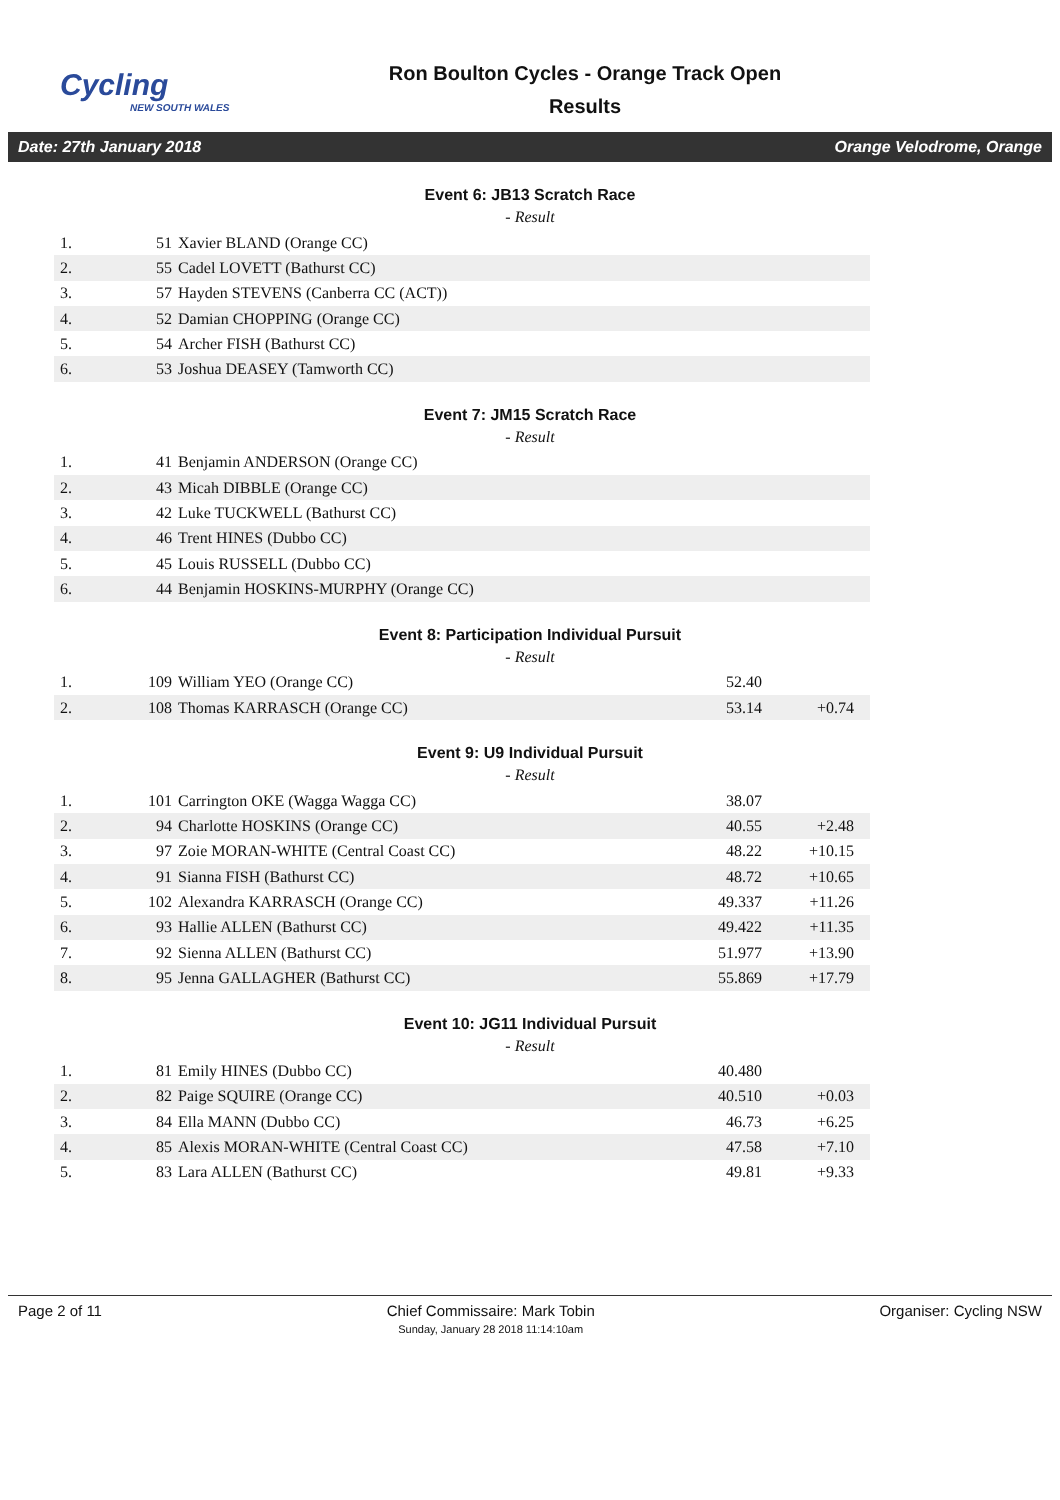Cycling
NEW SOUTH WALES
Ron Boulton Cycles - Orange Track Open
Results
Date: 27th January 2018 Orange Velodrome, Orange
Event 6: JB13 Scratch Race
- Result
| 1. | 51 | Xavier BLAND (Orange CC) |
| 2. | 55 | Cadel LOVETT (Bathurst CC) |
| 3. | 57 | Hayden STEVENS (Canberra CC (ACT)) |
| 4. | 52 | Damian CHOPPING (Orange CC) |
| 5. | 54 | Archer FISH (Bathurst CC) |
| 6. | 53 | Joshua DEASEY (Tamworth CC) |
Event 7: JM15 Scratch Race
- Result
| 1. | 41 | Benjamin ANDERSON (Orange CC) |
| 2. | 43 | Micah DIBBLE (Orange CC) |
| 3. | 42 | Luke TUCKWELL (Bathurst CC) |
| 4. | 46 | Trent HINES (Dubbo CC) |
| 5. | 45 | Louis RUSSELL (Dubbo CC) |
| 6. | 44 | Benjamin HOSKINS-MURPHY (Orange CC) |
Event 8: Participation Individual Pursuit
- Result
| 1. | 109 | William YEO (Orange CC) | 52.40 | |
| 2. | 108 | Thomas KARRASCH (Orange CC) | 53.14 | +0.74 |
Event 9: U9 Individual Pursuit
- Result
| 1. | 101 | Carrington OKE (Wagga Wagga CC) | 38.07 | |
| 2. | 94 | Charlotte HOSKINS (Orange CC) | 40.55 | +2.48 |
| 3. | 97 | Zoie MORAN-WHITE (Central Coast CC) | 48.22 | +10.15 |
| 4. | 91 | Sianna FISH (Bathurst CC) | 48.72 | +10.65 |
| 5. | 102 | Alexandra KARRASCH (Orange CC) | 49.337 | +11.26 |
| 6. | 93 | Hallie ALLEN (Bathurst CC) | 49.422 | +11.35 |
| 7. | 92 | Sienna ALLEN (Bathurst CC) | 51.977 | +13.90 |
| 8. | 95 | Jenna GALLAGHER (Bathurst CC) | 55.869 | +17.79 |
Event 10: JG11 Individual Pursuit
- Result
| 1. | 81 | Emily HINES (Dubbo CC) | 40.480 | |
| 2. | 82 | Paige SQUIRE (Orange CC) | 40.510 | +0.03 |
| 3. | 84 | Ella MANN (Dubbo CC) | 46.73 | +6.25 |
| 4. | 85 | Alexis MORAN-WHITE (Central Coast CC) | 47.58 | +7.10 |
| 5. | 83 | Lara ALLEN (Bathurst CC) | 49.81 | +9.33 |
Page 2 of 11 Chief Commissaire: Mark Tobin
Sunday, January 28 2018 11:14:10am
Organiser: Cycling NSW